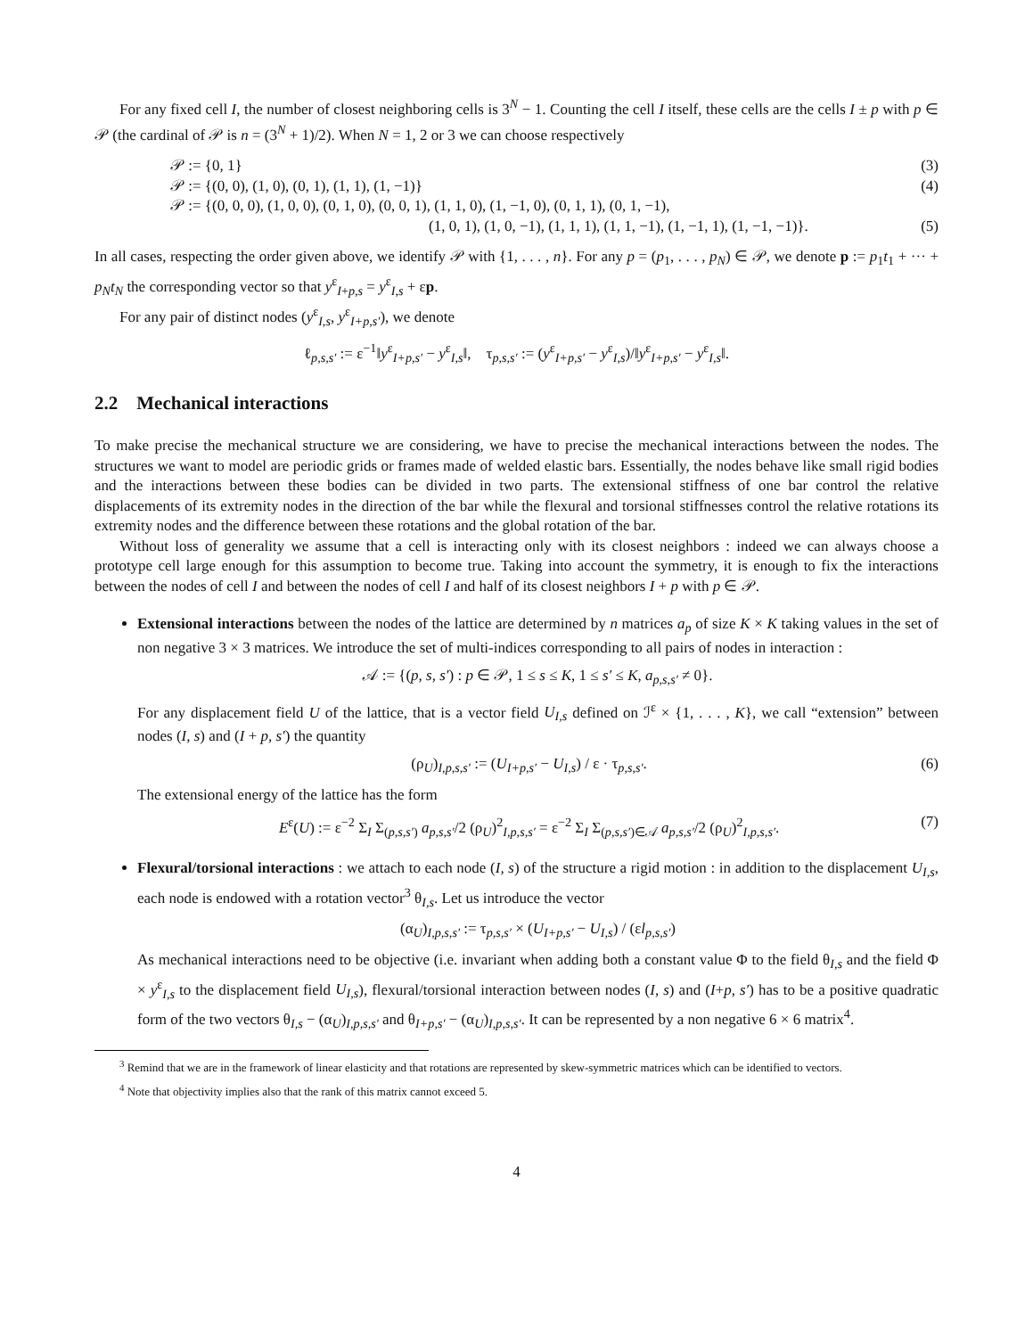For any fixed cell I, the number of closest neighboring cells is 3<sup>N</sup> − 1. Counting the cell I itself, these cells are the cells I ± p with p ∈ 𝒫 (the cardinal of 𝒫 is n = (3<sup>N</sup> + 1)/2). When N = 1, 2 or 3 we can choose respectively
𝒫 := {0, 1} (3)
𝒫 := {(0, 0), (1, 0), (0, 1), (1, 1), (1, −1)} (4)
𝒫 := {(0, 0, 0), (1, 0, 0), (0, 1, 0), (0, 0, 1), (1, 1, 0), (1, −1, 0), (0, 1, 1), (0, 1, −1),
(1, 0, 1), (1, 0, −1), (1, 1, 1), (1, 1, −1), (1, −1, 1), (1, −1, −1)}. (5)
In all cases, respecting the order given above, we identify 𝒫 with {1, . . . , n}. For any p = (p<sub>1</sub>, . . . , p<sub>N</sub>) ∈ 𝒫, we denote p := p<sub>1</sub>t<sub>1</sub> + ··· + p<sub>N</sub>t<sub>N</sub> the corresponding vector so that y<sup>ε</sup><sub>I+p,s</sub> = y<sup>ε</sup><sub>I,s</sub> + εp.
For any pair of distinct nodes (y<sup>ε</sup><sub>I,s</sub>, y<sup>ε</sup><sub>I+p,s′</sub>), we denote
ℓ<sub>p,s,s′</sub> := ε<sup>−1</sup>‖y<sup>ε</sup><sub>I+p,s′</sub> − y<sup>ε</sup><sub>I,s</sub>‖, τ<sub>p,s,s′</sub> := (y<sup>ε</sup><sub>I+p,s′</sub> − y<sup>ε</sup><sub>I,s</sub>)/‖y<sup>ε</sup><sub>I+p,s′</sub> − y<sup>ε</sup><sub>I,s</sub>‖.
2.2 Mechanical interactions
To make precise the mechanical structure we are considering, we have to precise the mechanical interactions between the nodes. The structures we want to model are periodic grids or frames made of welded elastic bars. Essentially, the nodes behave like small rigid bodies and the interactions between these bodies can be divided in two parts. The extensional stiffness of one bar control the relative displacements of its extremity nodes in the direction of the bar while the flexural and torsional stiffnesses control the relative rotations its extremity nodes and the difference between these rotations and the global rotation of the bar.
Without loss of generality we assume that a cell is interacting only with its closest neighbors : indeed we can always choose a prototype cell large enough for this assumption to become true. Taking into account the symmetry, it is enough to fix the interactions between the nodes of cell I and between the nodes of cell I and half of its closest neighbors I + p with p ∈ 𝒫.
Extensional interactions between the nodes of the lattice are determined by n matrices a<sub>p</sub> of size K × K taking values in the set of non negative 3 × 3 matrices. We introduce the set of multi-indices corresponding to all pairs of nodes in interaction :
𝒜 := {(p, s, s′) : p ∈ 𝒫, 1 ≤ s ≤ K, 1 ≤ s′ ≤ K, a<sub>p,s,s′</sub> ≠ 0}.
For any displacement field U of the lattice, that is a vector field U<sub>I,s</sub> defined on ℐ<sup>ε</sup> × {1, . . . , K}, we call “extension” between nodes (I, s) and (I + p, s′) the quantity
(ρ<sub>U</sub>)<sub>I,p,s,s′</sub> := (U<sub>I+p,s′</sub> − U<sub>I,s</sub>) / ε · τ<sub>p,s,s′</sub>. (6)
The extensional energy of the lattice has the form
E<sup>ε</sup>(U) := ε<sup>−2</sup> Σ<sub>I</sub> Σ<sub>(p,s,s′)</sub> a<sub>p,s,s′</sub>/2 (ρ<sub>U</sub>)<sup>2</sup><sub>I,p,s,s′</sub> = ε<sup>−2</sup> Σ<sub>I</sub> Σ<sub>(p,s,s′)∈𝒜</sub> a<sub>p,s,s′</sub>/2 (ρ<sub>U</sub>)<sup>2</sup><sub>I,p,s,s′</sub>. (7)
Flexural/torsional interactions : we attach to each node (I, s) of the structure a rigid motion : in addition to the displacement U<sub>I,s</sub>, each node is endowed with a rotation vector<sup>3</sup> θ<sub>I,s</sub>. Let us introduce the vector
(α<sub>U</sub>)<sub>I,p,s,s′</sub> := τ<sub>p,s,s′</sub> × (U<sub>I+p,s′</sub> − U<sub>I,s</sub>) / (εl<sub>p,s,s′</sub>)
As mechanical interactions need to be objective (i.e. invariant when adding both a constant value Φ to the field θ<sub>I,s</sub> and the field Φ × y<sup>ε</sup><sub>I,s</sub> to the displacement field U<sub>I,s</sub>), flexural/torsional interaction between nodes (I, s) and (I+p, s′) has to be a positive quadratic form of the two vectors θ<sub>I,s</sub> − (α<sub>U</sub>)<sub>I,p,s,s′</sub> and θ<sub>I+p,s′</sub> − (α<sub>U</sub>)<sub>I,p,s,s′</sub>. It can be represented by a non negative 6 × 6 matrix<sup>4</sup>.
<sup>3</sup> Remind that we are in the framework of linear elasticity and that rotations are represented by skew-symmetric matrices which can be identified to vectors.
<sup>4</sup> Note that objectivity implies also that the rank of this matrix cannot exceed 5.
4